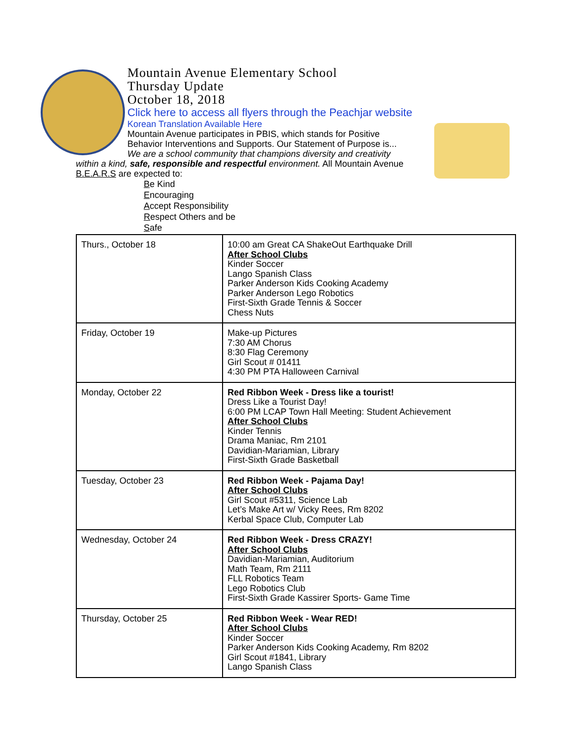Mountain Avenue Elementary School
Thursday Update
October 18, 2018
Click here to access all flyers through the Peachjar website
Korean Translation Available Here
Mountain Avenue participates in PBIS, which stands for Positive
Behavior Interventions and Supports. Our Statement of Purpose is...
We are a school community that champions diversity and creativity
within a kind, safe, responsible and respectful environment. All Mountain Avenue
B.E.A.R.S are expected to:
Be Kind
Encouraging
Accept Responsibility
Respect Others and be
Safe
| Thurs., October 18 | 10:00 am Great CA ShakeOut Earthquake Drill After School Clubs Kinder Soccer Lango Spanish Class Parker Anderson Kids Cooking Academy Parker Anderson Lego Robotics First-Sixth Grade Tennis & Soccer Chess Nuts |
| Friday, October 19 | Make-up Pictures 7:30 AM Chorus 8:30 Flag Ceremony Girl Scout # 01411 4:30 PM PTA Halloween Carnival |
| Monday, October 22 | Red Ribbon Week - Dress like a tourist! Dress Like a Tourist Day! 6:00 PM LCAP Town Hall Meeting: Student Achievement After School Clubs Kinder Tennis Drama Maniac, Rm 2101 Davidian-Mariamian, Library First-Sixth Grade Basketball |
| Tuesday, October 23 | Red Ribbon Week - Pajama Day! After School Clubs Girl Scout #5311, Science Lab Let’s Make Art w/ Vicky Rees, Rm 8202 Kerbal Space Club, Computer Lab |
| Wednesday, October 24 | Red Ribbon Week - Dress CRAZY! After School Clubs Davidian-Mariamian, Auditorium Math Team, Rm 2111 FLL Robotics Team Lego Robotics Club First-Sixth Grade Kassirer Sports- Game Time |
| Thursday, October 25 | Red Ribbon Week - Wear RED! After School Clubs Kinder Soccer Parker Anderson Kids Cooking Academy, Rm 8202 Girl Scout #1841, Library Lango Spanish Class |